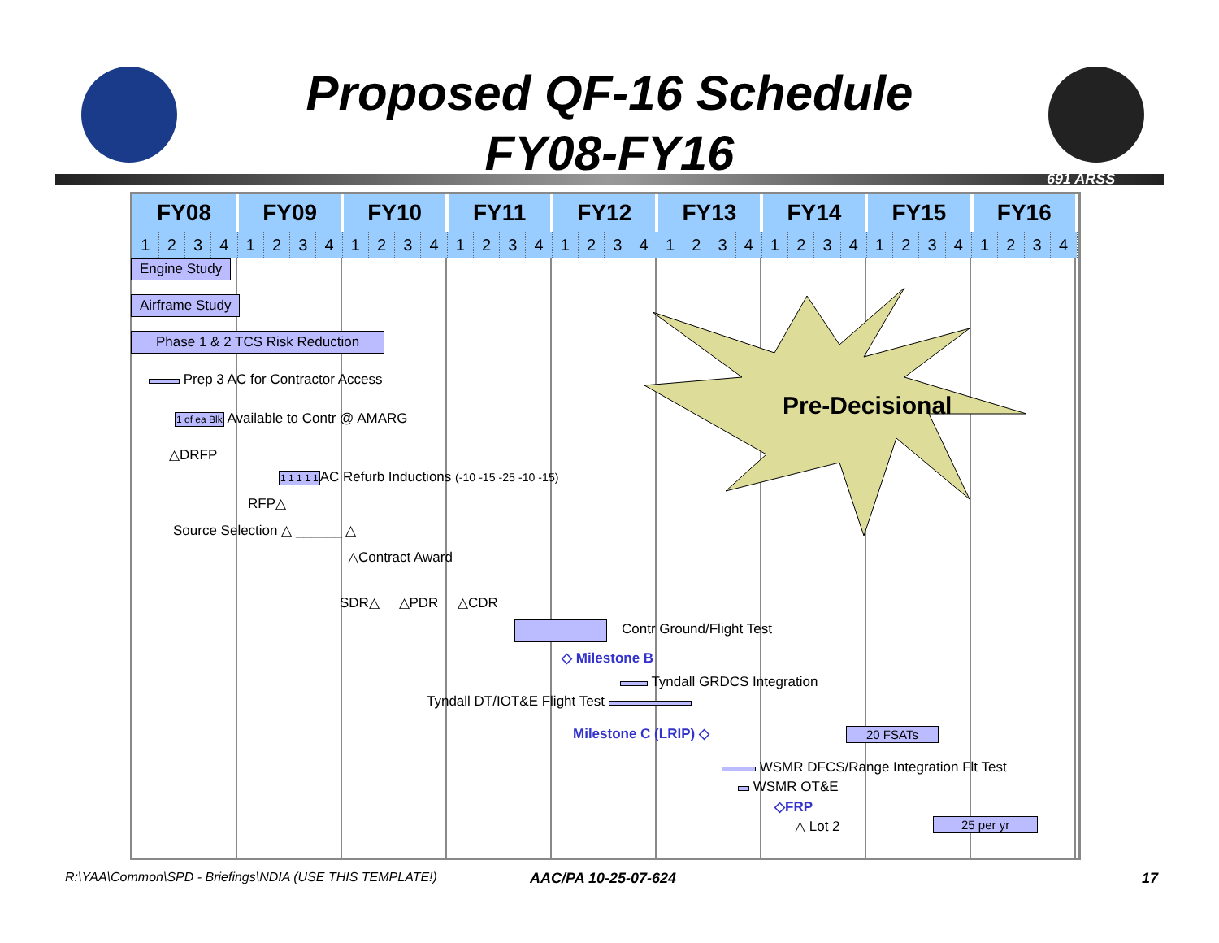Proposed QF-16 Schedule
FY08-FY16
691 ARSS
| FY08 | | | | FY09 | | | | FY10 | | | | FY11 | | | | FY12 | | | | FY13 | | | | FY14 | | | | FY15 | | | | FY16 | | | |
| --- | --- | --- | --- | --- | --- | --- | --- | --- | --- | --- | --- | --- | --- | --- | --- | --- | --- | --- | --- | --- | --- | --- | --- | --- | --- | --- | --- | --- | --- | --- | --- | --- | --- | --- | --- |
| 1 | 2 | 3 | 4 | 1 | 2 | 3 | 4 | 1 | 2 | 3 | 4 | 1 | 2 | 3 | 4 | 1 | 2 | 3 | 4 | 1 | 2 | 3 | 4 | 1 | 2 | 3 | 4 | 1 | 2 | 3 | 4 | 1 | 2 | 3 | 4 |
Pre-Decisional
Engine Study
Airframe Study
Phase 1 & 2 TCS Risk Reduction
Prep 3 AC for Contractor Access
1 of ea Blk Available to Contr @ AMARG
△DRFP
1 1 1 1 1 AC Refurb Inductions (-10 -15 -25 -10 -15)
RFP△
Source Selection △ ______ △
△Contract Award
SDR△ △PDR △CDR
Contr Ground/Flight Test
◇ Milestone B
Tyndall GRDCS Integration
Tyndall DT/IOT&E Flight Test
Milestone C (LRIP) ◇ 20 FSATs
WSMR DFCS/Range Integration Flt Test
WSMR OT&E
◇FRP
△ Lot 2 25 per yr
R:\YAA\Common\SPD - Briefings\NDIA (USE THIS TEMPLATE!)
AAC/PA 10-25-07-624 17